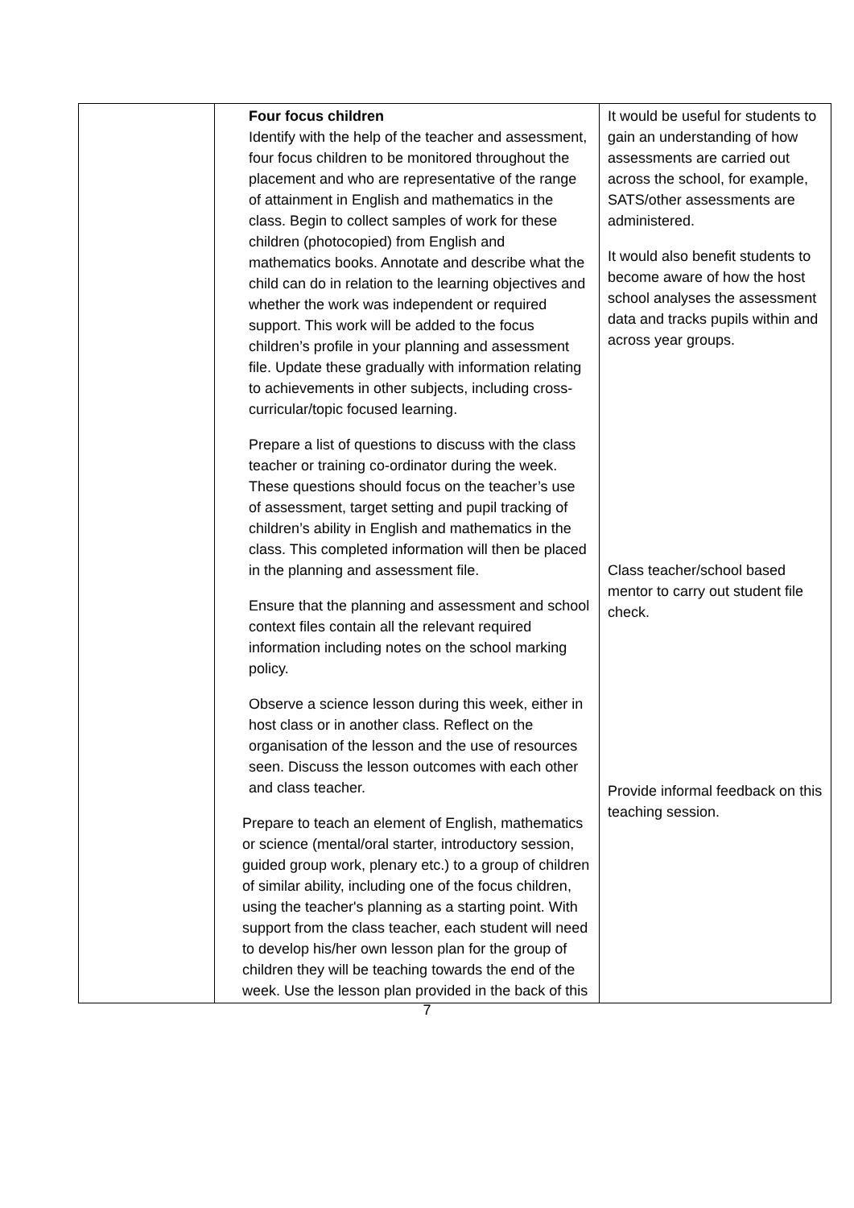| | Four focus children Identify with the help of the teacher and assessment, four focus children to be monitored throughout the placement and who are representative of the range of attainment in English and mathematics in the class. Begin to collect samples of work for these children (photocopied) from English and mathematics books. Annotate and describe what the child can do in relation to the learning objectives and whether the work was independent or required support. This work will be added to the focus children’s profile in your planning and assessment file. Update these gradually with information relating to achievements in other subjects, including cross- curricular/topic focused learning. Prepare a list of questions to discuss with the class teacher or training co-ordinator during the week. These questions should focus on the teacher’s use of assessment, target setting and pupil tracking of children’s ability in English and mathematics in the class. This completed information will then be placed in the planning and assessment file. Ensure that the planning and assessment and school context files contain all the relevant required information including notes on the school marking policy. Observe a science lesson during this week, either in host class or in another class. Reflect on the organisation of the lesson and the use of resources seen. Discuss the lesson outcomes with each other and class teacher. Prepare to teach an element of English, mathematics or science (mental/oral starter, introductory session, guided group work, plenary etc.) to a group of children of similar ability, including one of the focus children, using the teacher's planning as a starting point. With support from the class teacher, each student will need to develop his/her own lesson plan for the group of children they will be teaching towards the end of the week. Use the lesson plan provided in the back of this | It would be useful for students to gain an understanding of how assessments are carried out across the school, for example, SATS/other assessments are administered. It would also benefit students to become aware of how the host school analyses the assessment data and tracks pupils within and across year groups. Class teacher/school based mentor to carry out student file check. Provide informal feedback on this teaching session. |
7